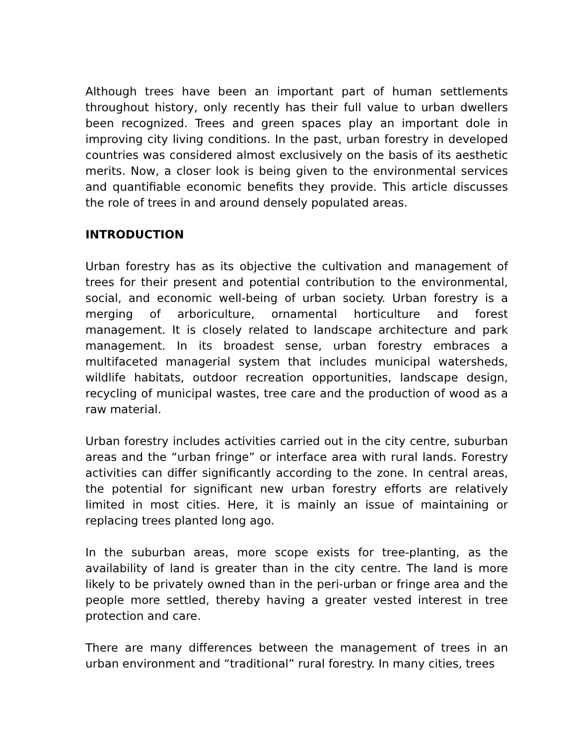Although trees have been an important part of human settlements throughout history, only recently has their full value to urban dwellers been recognized. Trees and green spaces play an important dole in improving city living conditions. In the past, urban forestry in developed countries was considered almost exclusively on the basis of its aesthetic merits. Now, a closer look is being given to the environmental services and quantifiable economic benefits they provide. This article discusses the role of trees in and around densely populated areas.
INTRODUCTION
Urban forestry has as its objective the cultivation and management of trees for their present and potential contribution to the environmental, social, and economic well-being of urban society. Urban forestry is a merging of arboriculture, ornamental horticulture and forest management. It is closely related to landscape architecture and park management. In its broadest sense, urban forestry embraces a multifaceted managerial system that includes municipal watersheds, wildlife habitats, outdoor recreation opportunities, landscape design, recycling of municipal wastes, tree care and the production of wood as a raw material.
Urban forestry includes activities carried out in the city centre, suburban areas and the “urban fringe” or interface area with rural lands. Forestry activities can differ significantly according to the zone. In central areas, the potential for significant new urban forestry efforts are relatively limited in most cities. Here, it is mainly an issue of maintaining or replacing trees planted long ago.
In the suburban areas, more scope exists for tree-planting, as the availability of land is greater than in the city centre. The land is more likely to be privately owned than in the peri-urban or fringe area and the people more settled, thereby having a greater vested interest in tree protection and care.
There are many differences between the management of trees in an urban environment and “traditional” rural forestry. In many cities, trees